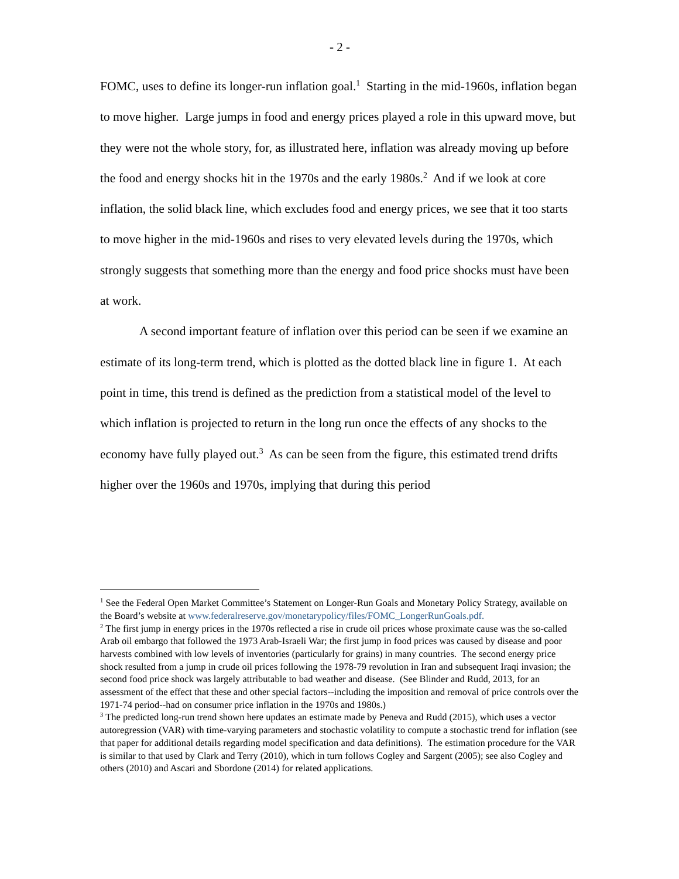- 2 -
FOMC, uses to define its longer-run inflation goal.<sup>1</sup> Starting in the mid-1960s, inflation began to move higher. Large jumps in food and energy prices played a role in this upward move, but they were not the whole story, for, as illustrated here, inflation was already moving up before the food and energy shocks hit in the 1970s and the early 1980s.<sup>2</sup> And if we look at core inflation, the solid black line, which excludes food and energy prices, we see that it too starts to move higher in the mid-1960s and rises to very elevated levels during the 1970s, which strongly suggests that something more than the energy and food price shocks must have been at work.
A second important feature of inflation over this period can be seen if we examine an estimate of its long-term trend, which is plotted as the dotted black line in figure 1. At each point in time, this trend is defined as the prediction from a statistical model of the level to which inflation is projected to return in the long run once the effects of any shocks to the economy have fully played out.<sup>3</sup> As can be seen from the figure, this estimated trend drifts higher over the 1960s and 1970s, implying that during this period
<sup>1</sup> See the Federal Open Market Committee’s Statement on Longer-Run Goals and Monetary Policy Strategy, available on the Board’s website at www.federalreserve.gov/monetarypolicy/files/FOMC_LongerRunGoals.pdf.
<sup>2</sup> The first jump in energy prices in the 1970s reflected a rise in crude oil prices whose proximate cause was the so-called Arab oil embargo that followed the 1973 Arab-Israeli War; the first jump in food prices was caused by disease and poor harvests combined with low levels of inventories (particularly for grains) in many countries. The second energy price shock resulted from a jump in crude oil prices following the 1978-79 revolution in Iran and subsequent Iraqi invasion; the second food price shock was largely attributable to bad weather and disease. (See Blinder and Rudd, 2013, for an assessment of the effect that these and other special factors--including the imposition and removal of price controls over the 1971-74 period--had on consumer price inflation in the 1970s and 1980s.)
<sup>3</sup> The predicted long-run trend shown here updates an estimate made by Peneva and Rudd (2015), which uses a vector autoregression (VAR) with time-varying parameters and stochastic volatility to compute a stochastic trend for inflation (see that paper for additional details regarding model specification and data definitions). The estimation procedure for the VAR is similar to that used by Clark and Terry (2010), which in turn follows Cogley and Sargent (2005); see also Cogley and others (2010) and Ascari and Sbordone (2014) for related applications.